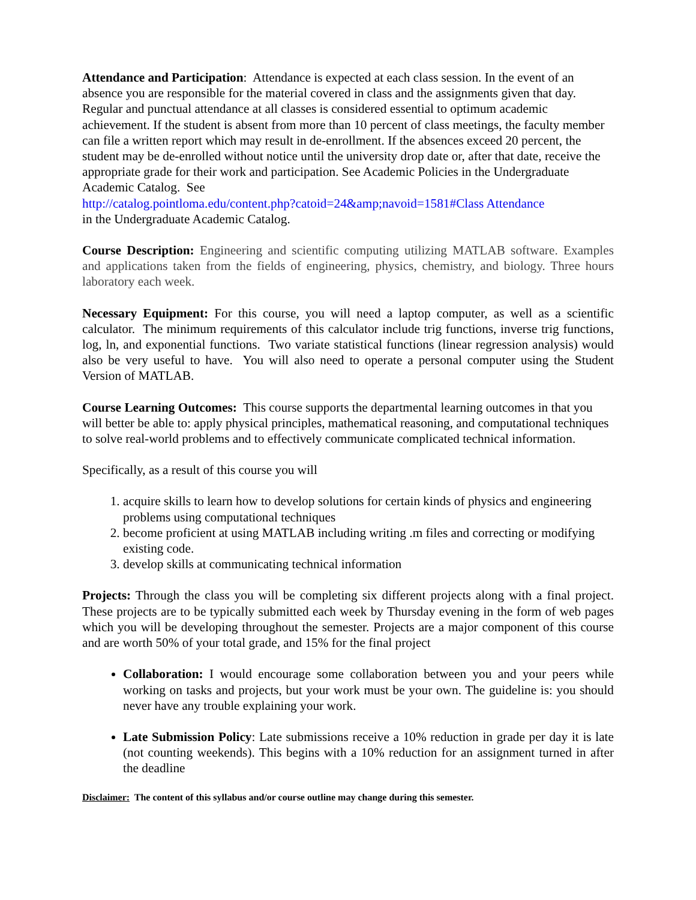Attendance and Participation: Attendance is expected at each class session. In the event of an absence you are responsible for the material covered in class and the assignments given that day. Regular and punctual attendance at all classes is considered essential to optimum academic achievement. If the student is absent from more than 10 percent of class meetings, the faculty member can file a written report which may result in de-enrollment. If the absences exceed 20 percent, the student may be de-enrolled without notice until the university drop date or, after that date, receive the appropriate grade for their work and participation. See Academic Policies in the Undergraduate Academic Catalog. See
http://catalog.pointloma.edu/content.php?catoid=24&amp;navoid=1581#Class Attendance
in the Undergraduate Academic Catalog.
Course Description: Engineering and scientific computing utilizing MATLAB software. Examples and applications taken from the fields of engineering, physics, chemistry, and biology. Three hours laboratory each week.
Necessary Equipment: For this course, you will need a laptop computer, as well as a scientific calculator. The minimum requirements of this calculator include trig functions, inverse trig functions, log, ln, and exponential functions. Two variate statistical functions (linear regression analysis) would also be very useful to have. You will also need to operate a personal computer using the Student Version of MATLAB.
Course Learning Outcomes: This course supports the departmental learning outcomes in that you will better be able to: apply physical principles, mathematical reasoning, and computational techniques to solve real-world problems and to effectively communicate complicated technical information.
Specifically, as a result of this course you will
1. acquire skills to learn how to develop solutions for certain kinds of physics and engineering problems using computational techniques
2. become proficient at using MATLAB including writing .m files and correcting or modifying existing code.
3. develop skills at communicating technical information
Projects: Through the class you will be completing six different projects along with a final project. These projects are to be typically submitted each week by Thursday evening in the form of web pages which you will be developing throughout the semester. Projects are a major component of this course and are worth 50% of your total grade, and 15% for the final project
Collaboration: I would encourage some collaboration between you and your peers while working on tasks and projects, but your work must be your own. The guideline is: you should never have any trouble explaining your work.
Late Submission Policy: Late submissions receive a 10% reduction in grade per day it is late (not counting weekends). This begins with a 10% reduction for an assignment turned in after the deadline
Disclaimer: The content of this syllabus and/or course outline may change during this semester.